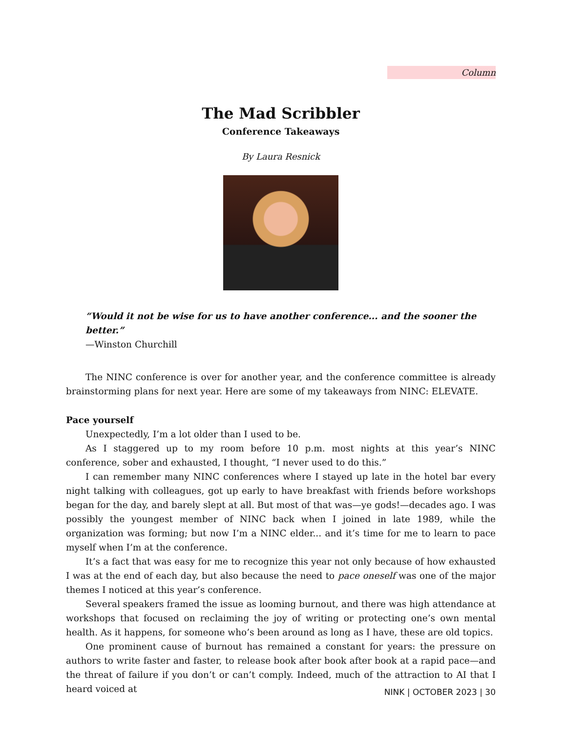Column
The Mad Scribbler
Conference Takeaways
By Laura Resnick
“Would it not be wise for us to have another conference... and the sooner the better.”
—Winston Churchill
The NINC conference is over for another year, and the conference committee is already brainstorming plans for next year. Here are some of my takeaways from NINC: ELEVATE.
Pace yourself
Unexpectedly, I’m a lot older than I used to be.
As I staggered up to my room before 10 p.m. most nights at this year’s NINC conference, sober and exhausted, I thought, “I never used to do this.”
I can remember many NINC conferences where I stayed up late in the hotel bar every night talking with colleagues, got up early to have breakfast with friends before workshops began for the day, and barely slept at all. But most of that was—ye gods!—decades ago. I was possibly the youngest member of NINC back when I joined in late 1989, while the organization was forming; but now I’m a NINC elder... and it’s time for me to learn to pace myself when I’m at the conference.
It’s a fact that was easy for me to recognize this year not only because of how exhausted I was at the end of each day, but also because the need to pace oneself was one of the major themes I noticed at this year’s conference.
Several speakers framed the issue as looming burnout, and there was high attendance at workshops that focused on reclaiming the joy of writing or protecting one’s own mental health. As it happens, for someone who’s been around as long as I have, these are old topics.
One prominent cause of burnout has remained a constant for years: the pressure on authors to write faster and faster, to release book after book after book at a rapid pace—and the threat of failure if you don’t or can’t comply. Indeed, much of the attraction to AI that I heard voiced at
NINK | OCTOBER 2023 | 30